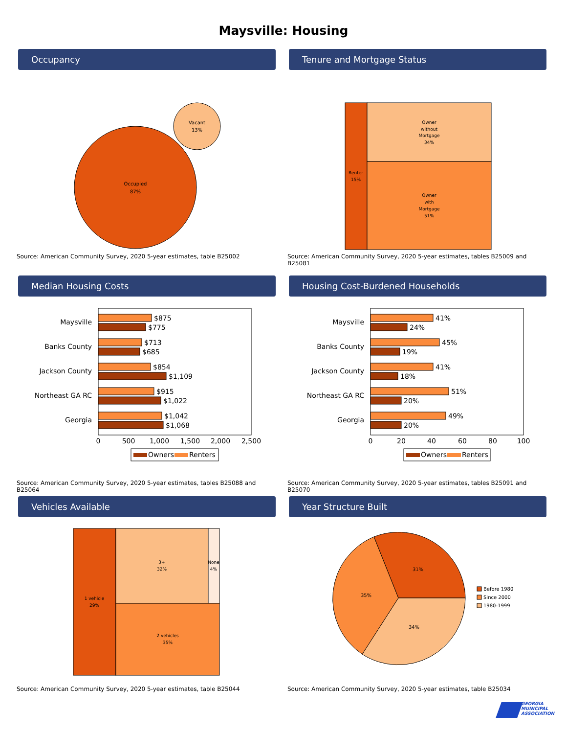Maysville: Housing
Occupancy
Occupied
87%
Vacant
13%
Source: American Community Survey, 2020 5-year estimates, table B25002
Tenure and Mortgage Status
Renter
15%
Owner
without
Mortgage
34%
Owner
with
Mortgage
51%
Source: American Community Survey, 2020 5-year estimates, tables B25009 and B25081
Median Housing Costs
Maysville
$875
$775
Banks County
$713
$685
Jackson County
$854
$1,109
Northeast GA RC
$915
$1,022
Georgia
$1,042
$1,068
0
500
1,000
1,500
2,000
2,500
Owners
Renters
Source: American Community Survey, 2020 5-year estimates, tables B25088 and B25064
Housing Cost-Burdened Households
Maysville
41%
24%
Banks County
45%
19%
Jackson County
41%
18%
Northeast GA RC
51%
20%
Georgia
49%
20%
0
20
40
60
80
100
Owners
Renters
Source: American Community Survey, 2020 5-year estimates, tables B25091 and B25070
Vehicles Available
1 vehicle
29%
3+
32%
None
4%
2 vehicles
35%
Source: American Community Survey, 2020 5-year estimates, table B25044
Year Structure Built
31%
35%
34%
Before 1980
Since 2000
1980-1999
Source: American Community Survey, 2020 5-year estimates, table B25034
GEORGIA
MUNICIPAL
ASSOCIATION